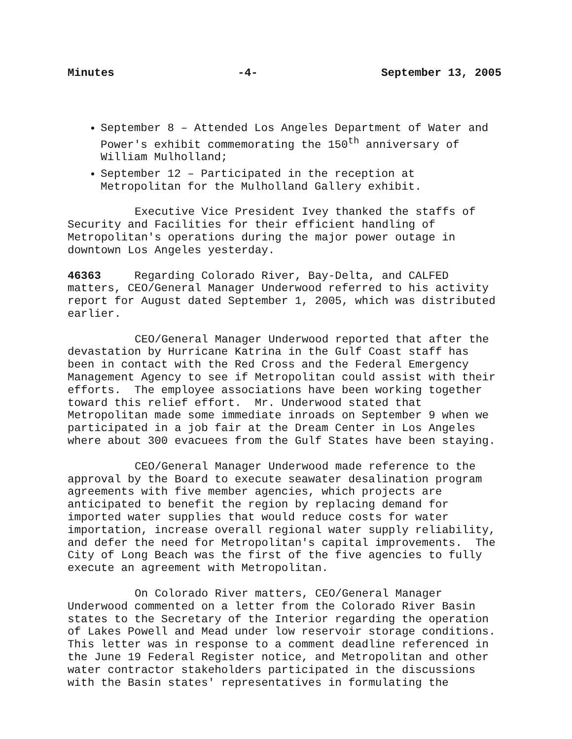Minutes -4- September 13, 2005
September 8 – Attended Los Angeles Department of Water and Power's exhibit commemorating the 150<sup>th</sup> anniversary of William Mulholland;
September 12 – Participated in the reception at Metropolitan for the Mulholland Gallery exhibit.
Executive Vice President Ivey thanked the staffs of Security and Facilities for their efficient handling of Metropolitan's operations during the major power outage in downtown Los Angeles yesterday.
46363 Regarding Colorado River, Bay-Delta, and CALFED matters, CEO/General Manager Underwood referred to his activity report for August dated September 1, 2005, which was distributed earlier.
CEO/General Manager Underwood reported that after the devastation by Hurricane Katrina in the Gulf Coast staff has been in contact with the Red Cross and the Federal Emergency Management Agency to see if Metropolitan could assist with their efforts. The employee associations have been working together toward this relief effort. Mr. Underwood stated that Metropolitan made some immediate inroads on September 9 when we participated in a job fair at the Dream Center in Los Angeles where about 300 evacuees from the Gulf States have been staying.
CEO/General Manager Underwood made reference to the approval by the Board to execute seawater desalination program agreements with five member agencies, which projects are anticipated to benefit the region by replacing demand for imported water supplies that would reduce costs for water importation, increase overall regional water supply reliability, and defer the need for Metropolitan's capital improvements. The City of Long Beach was the first of the five agencies to fully execute an agreement with Metropolitan.
On Colorado River matters, CEO/General Manager Underwood commented on a letter from the Colorado River Basin states to the Secretary of the Interior regarding the operation of Lakes Powell and Mead under low reservoir storage conditions. This letter was in response to a comment deadline referenced in the June 19 Federal Register notice, and Metropolitan and other water contractor stakeholders participated in the discussions with the Basin states' representatives in formulating the